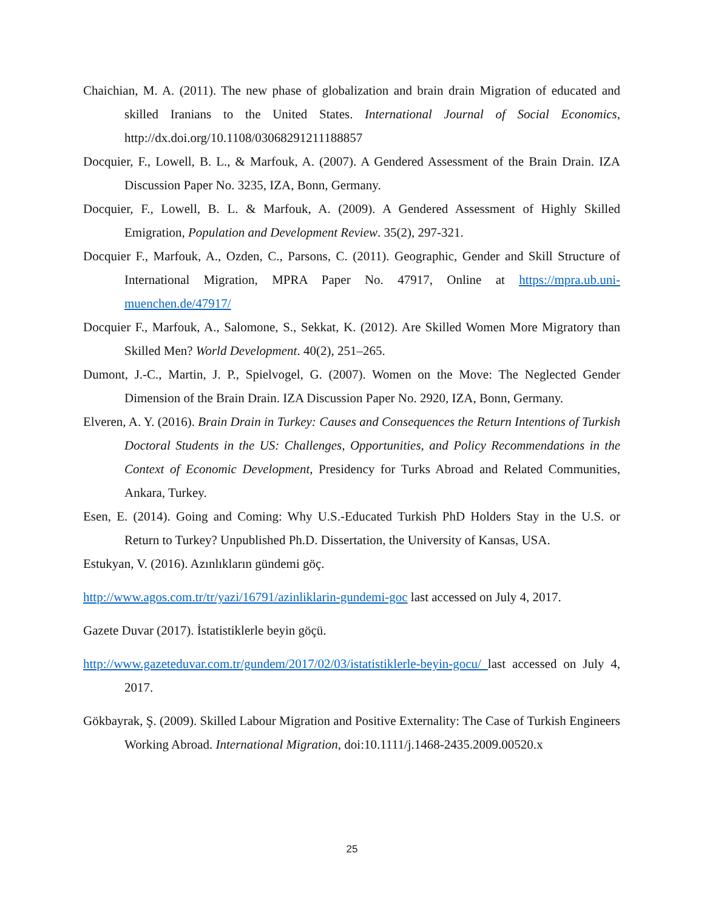Chaichian, M. A. (2011). The new phase of globalization and brain drain Migration of educated and skilled Iranians to the United States. International Journal of Social Economics, http://dx.doi.org/10.1108/03068291211188857
Docquier, F., Lowell, B. L., & Marfouk, A. (2007). A Gendered Assessment of the Brain Drain. IZA Discussion Paper No. 3235, IZA, Bonn, Germany.
Docquier, F., Lowell, B. L. & Marfouk, A. (2009). A Gendered Assessment of Highly Skilled Emigration, Population and Development Review. 35(2), 297-321.
Docquier F., Marfouk, A., Ozden, C., Parsons, C. (2011). Geographic, Gender and Skill Structure of International Migration, MPRA Paper No. 47917, Online at https://mpra.ub.uni-muenchen.de/47917/
Docquier F., Marfouk, A., Salomone, S., Sekkat, K. (2012). Are Skilled Women More Migratory than Skilled Men? World Development. 40(2), 251–265.
Dumont, J.-C., Martin, J. P., Spielvogel, G. (2007). Women on the Move: The Neglected Gender Dimension of the Brain Drain. IZA Discussion Paper No. 2920, IZA, Bonn, Germany.
Elveren, A. Y. (2016). Brain Drain in Turkey: Causes and Consequences the Return Intentions of Turkish Doctoral Students in the US: Challenges, Opportunities, and Policy Recommendations in the Context of Economic Development, Presidency for Turks Abroad and Related Communities, Ankara, Turkey.
Esen, E. (2014). Going and Coming: Why U.S.-Educated Turkish PhD Holders Stay in the U.S. or Return to Turkey? Unpublished Ph.D. Dissertation, the University of Kansas, USA.
Estukyan, V. (2016). Azınlıkların gündemi göç.
http://www.agos.com.tr/tr/yazi/16791/azinliklarin-gundemi-goc last accessed on July 4, 2017.
Gazete Duvar (2017). İstatistiklerle beyin göçü.
http://www.gazeteduvar.com.tr/gundem/2017/02/03/istatistiklerle-beyin-gocu/ last accessed on July 4, 2017.
Gökbayrak, Ş. (2009). Skilled Labour Migration and Positive Externality: The Case of Turkish Engineers Working Abroad. International Migration, doi:10.1111/j.1468-2435.2009.00520.x
25